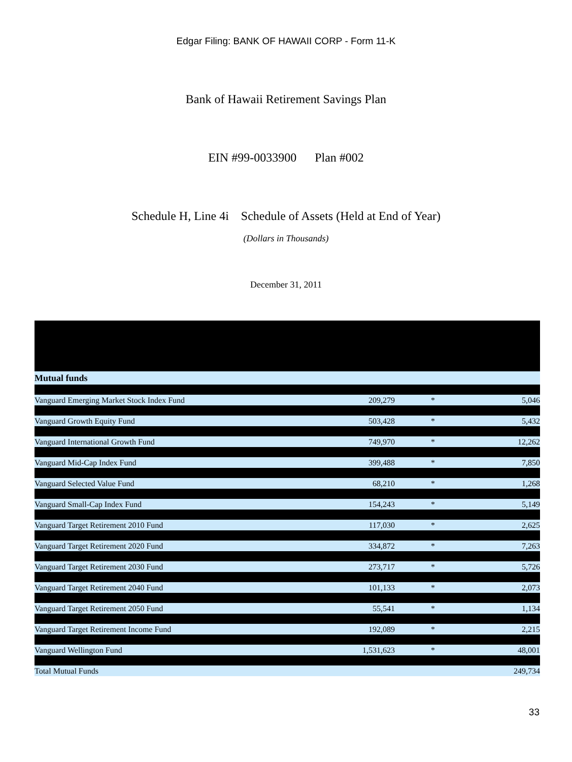Edgar Filing: BANK OF HAWAII CORP - Form 11-K
Bank of Hawaii Retirement Savings Plan
EIN #99-0033900 Plan #002
Schedule H, Line 4i Schedule of Assets (Held at End of Year)
(Dollars in Thousands)
December 31, 2011
| Mutual funds | | | |
| Vanguard Emerging Market Stock Index Fund | 209,279 | * | 5,046 |
| Vanguard Growth Equity Fund | 503,428 | * | 5,432 |
| Vanguard International Growth Fund | 749,970 | * | 12,262 |
| Vanguard Mid-Cap Index Fund | 399,488 | * | 7,850 |
| Vanguard Selected Value Fund | 68,210 | * | 1,268 |
| Vanguard Small-Cap Index Fund | 154,243 | * | 5,149 |
| Vanguard Target Retirement 2010 Fund | 117,030 | * | 2,625 |
| Vanguard Target Retirement 2020 Fund | 334,872 | * | 7,263 |
| Vanguard Target Retirement 2030 Fund | 273,717 | * | 5,726 |
| Vanguard Target Retirement 2040 Fund | 101,133 | * | 2,073 |
| Vanguard Target Retirement 2050 Fund | 55,541 | * | 1,134 |
| Vanguard Target Retirement Income Fund | 192,089 | * | 2,215 |
| Vanguard Wellington Fund | 1,531,623 | * | 48,001 |
| Total Mutual Funds | | | 249,734 |
33